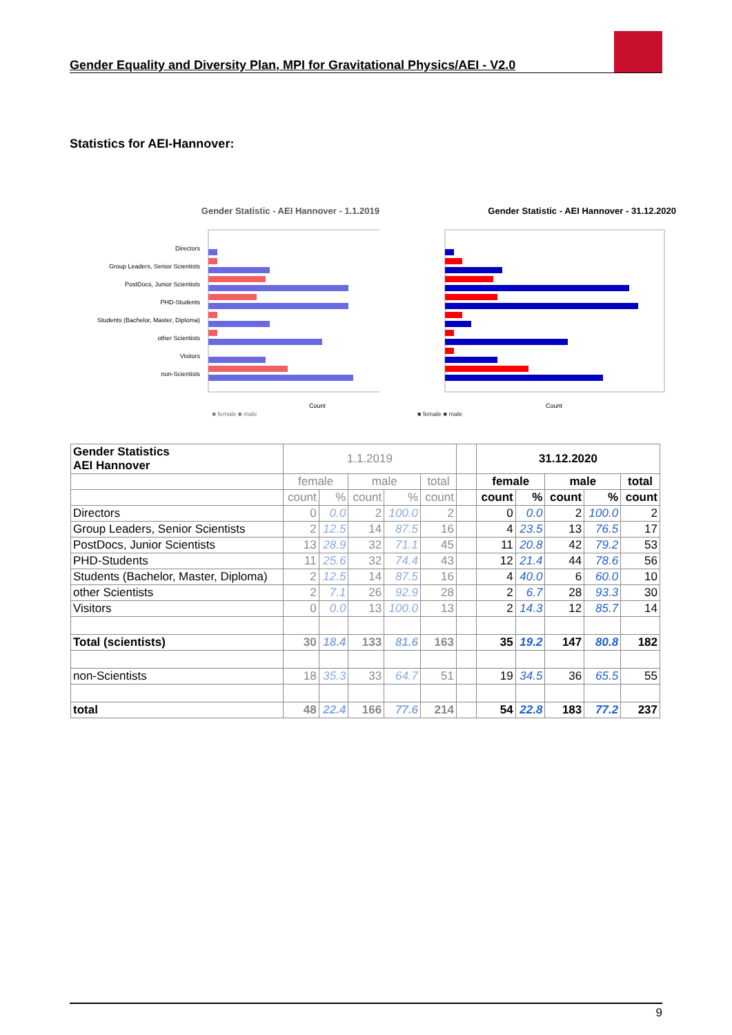Gender Equality and Diversity Plan, MPI for Gravitational Physics/AEI - V2.0
Statistics for AEI-Hannover:
Gender Statistic - AEI Hannover - 1.1.2019
Directors
Group Leaders, Senior Scientists
PostDocs, Junior Scientists
PHD-Students
Students (Bachelor, Master, Diploma)
other Scientists
Visitors
non-Scientists
Count
■ female ■ male
Gender Statistic - AEI Hannover - 31.12.2020
Count
■ female ■ male
| Gender Statistics AEI Hannover | 1.1.2019 | | | | | | 31.12.2020 | | | | |
| --- | --- | --- | --- | --- | --- | --- | --- | --- | --- | --- | --- |
| | female | | male | | total | | female | | male | | total |
| | count | % | count | % | count | | count | % | count | % | count |
| Directors | 0 | 0.0 | 2 | 100.0 | 2 | | 0 | 0.0 | 2 | 100.0 | 2 |
| Group Leaders, Senior Scientists | 2 | 12.5 | 14 | 87.5 | 16 | | 4 | 23.5 | 13 | 76.5 | 17 |
| PostDocs, Junior Scientists | 13 | 28.9 | 32 | 71.1 | 45 | | 11 | 20.8 | 42 | 79.2 | 53 |
| PHD-Students | 11 | 25.6 | 32 | 74.4 | 43 | | 12 | 21.4 | 44 | 78.6 | 56 |
| Students (Bachelor, Master, Diploma) | 2 | 12.5 | 14 | 87.5 | 16 | | 4 | 40.0 | 6 | 60.0 | 10 |
| other Scientists | 2 | 7.1 | 26 | 92.9 | 28 | | 2 | 6.7 | 28 | 93.3 | 30 |
| Visitors | 0 | 0.0 | 13 | 100.0 | 13 | | 2 | 14.3 | 12 | 85.7 | 14 |
| Total (scientists) | 30 | 18.4 | 133 | 81.6 | 163 | | 35 | 19.2 | 147 | 80.8 | 182 |
| non-Scientists | 18 | 35.3 | 33 | 64.7 | 51 | | 19 | 34.5 | 36 | 65.5 | 55 |
| total | 48 | 22.4 | 166 | 77.6 | 214 | | 54 | 22.8 | 183 | 77.2 | 237 |
9